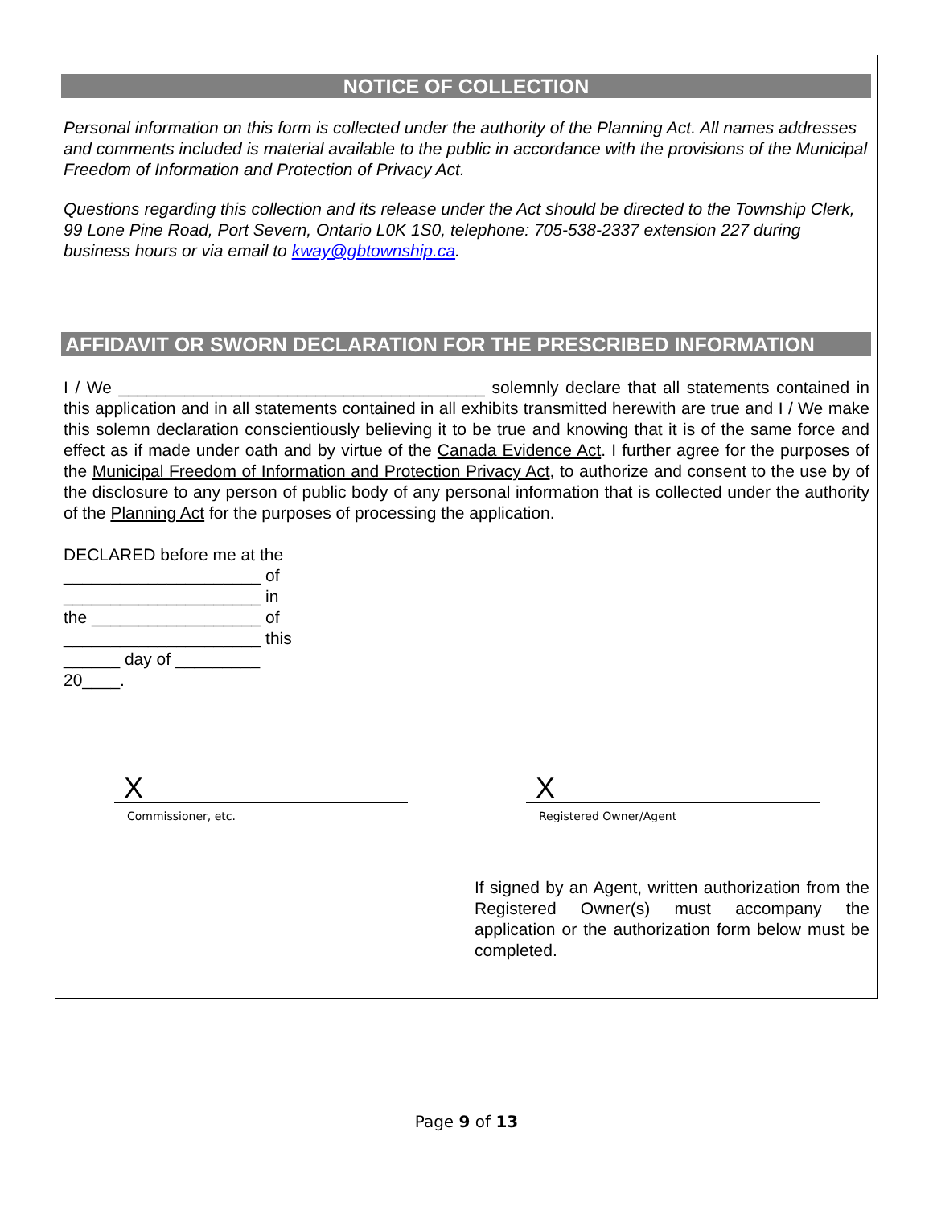NOTICE OF COLLECTION
Personal information on this form is collected under the authority of the Planning Act. All names addresses and comments included is material available to the public in accordance with the provisions of the Municipal Freedom of Information and Protection of Privacy Act.
Questions regarding this collection and its release under the Act should be directed to the Township Clerk, 99 Lone Pine Road, Port Severn, Ontario L0K 1S0, telephone: 705-538-2337 extension 227 during business hours or via email to kway@gbtownship.ca.
AFFIDAVIT OR SWORN DECLARATION FOR THE PRESCRIBED INFORMATION
I / We _______________________________________ solemnly declare that all statements contained in this application and in all statements contained in all exhibits transmitted herewith are true and I / We make this solemn declaration conscientiously believing it to be true and knowing that it is of the same force and effect as if made under oath and by virtue of the Canada Evidence Act. I further agree for the purposes of the Municipal Freedom of Information and Protection Privacy Act, to authorize and consent to the use by of the disclosure to any person of public body of any personal information that is collected under the authority of the Planning Act for the purposes of processing the application.
DECLARED before me at the
_____________________ of
_____________________ in
the __________________ of
_____________________ this
______ day of _________
20____.
X
Commissioner, etc.
X
Registered Owner/Agent
If signed by an Agent, written authorization from the Registered Owner(s) must accompany the application or the authorization form below must be completed.
Page 9 of 13